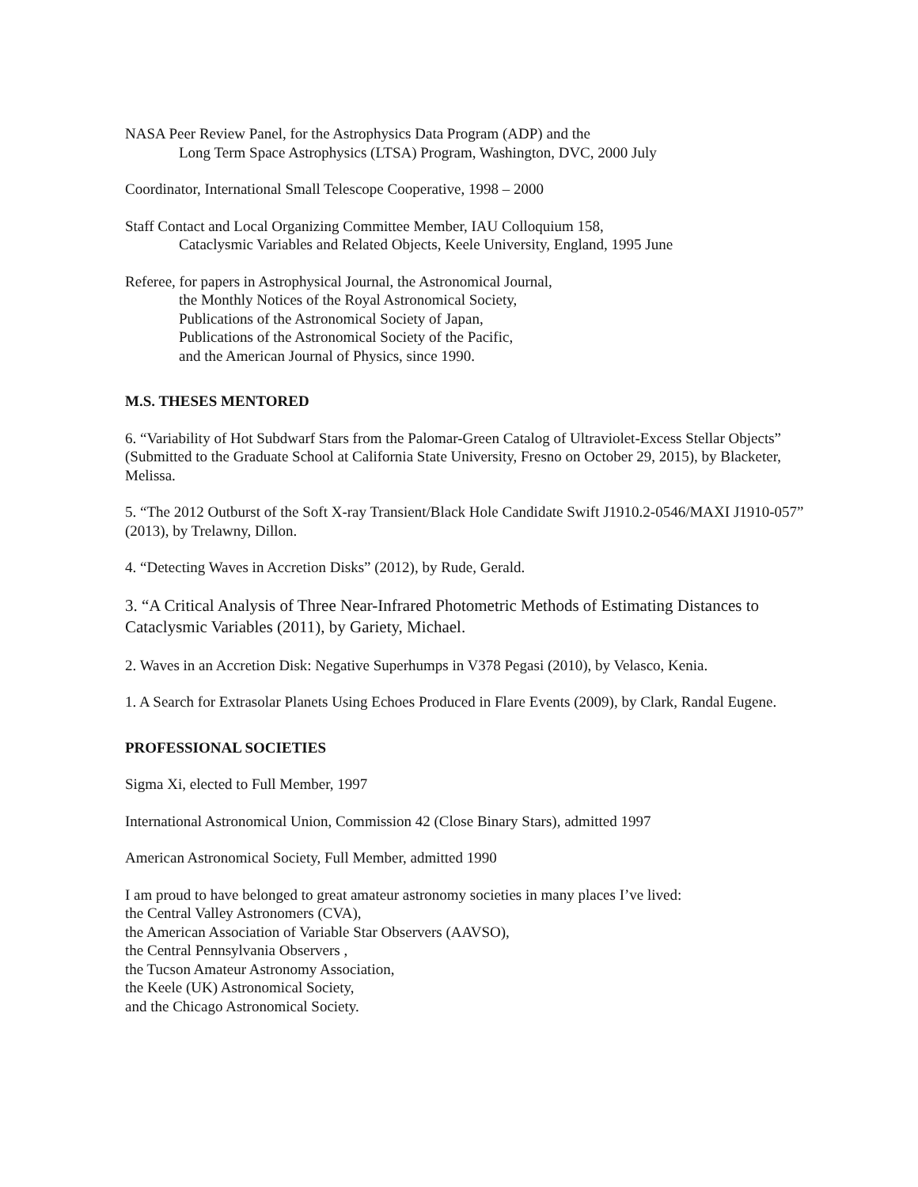NASA Peer Review Panel, for the Astrophysics Data Program (ADP) and the
Long Term Space Astrophysics (LTSA) Program, Washington, DVC, 2000 July
Coordinator, International Small Telescope Cooperative, 1998 – 2000
Staff Contact and Local Organizing Committee Member, IAU Colloquium 158,
Cataclysmic Variables and Related Objects, Keele University, England, 1995 June
Referee, for papers in Astrophysical Journal, the Astronomical Journal,
the Monthly Notices of the Royal Astronomical Society,
Publications of the Astronomical Society of Japan,
Publications of the Astronomical Society of the Pacific,
and the American Journal of Physics, since 1990.
M.S. THESES MENTORED
6. “Variability of Hot Subdwarf Stars from the Palomar-Green Catalog of Ultraviolet-Excess Stellar Objects” (Submitted to the Graduate School at California State University, Fresno on October 29, 2015), by Blacketer, Melissa.
5. “The 2012 Outburst of the Soft X-ray Transient/Black Hole Candidate Swift J1910.2-0546/MAXI J1910-057” (2013), by Trelawny, Dillon.
4. “Detecting Waves in Accretion Disks” (2012), by Rude, Gerald.
3. “A Critical Analysis of Three Near-Infrared Photometric Methods of Estimating Distances to Cataclysmic Variables (2011), by Gariety, Michael.
2. Waves in an Accretion Disk: Negative Superhumps in V378 Pegasi (2010), by Velasco, Kenia.
1. A Search for Extrasolar Planets Using Echoes Produced in Flare Events (2009), by Clark, Randal Eugene.
PROFESSIONAL SOCIETIES
Sigma Xi, elected to Full Member, 1997
International Astronomical Union, Commission 42 (Close Binary Stars), admitted 1997
American Astronomical Society, Full Member, admitted 1990
I am proud to have belonged to great amateur astronomy societies in many places I’ve lived:
the Central Valley Astronomers (CVA),
the American Association of Variable Star Observers (AAVSO),
the Central Pennsylvania Observers ,
the Tucson Amateur Astronomy Association,
the Keele (UK) Astronomical Society,
and the Chicago Astronomical Society.